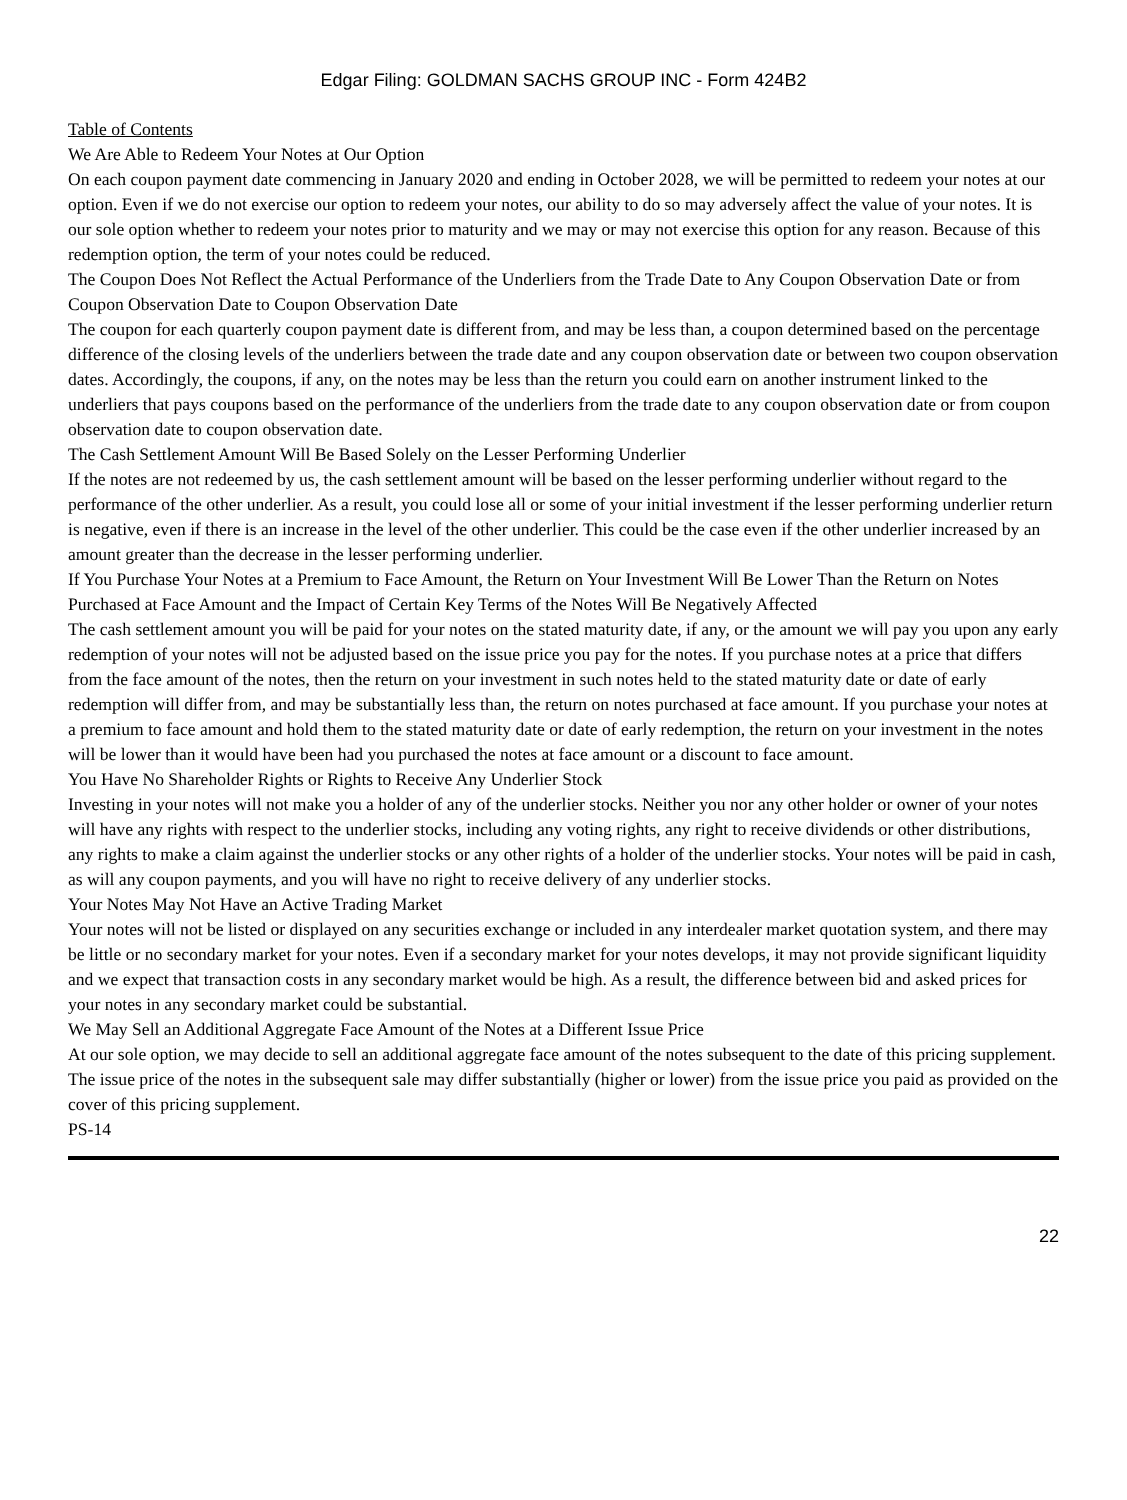Edgar Filing: GOLDMAN SACHS GROUP INC - Form 424B2
Table of Contents
We Are Able to Redeem Your Notes at Our Option
On each coupon payment date commencing in January 2020 and ending in October 2028, we will be permitted to redeem your notes at our option. Even if we do not exercise our option to redeem your notes, our ability to do so may adversely affect the value of your notes. It is our sole option whether to redeem your notes prior to maturity and we may or may not exercise this option for any reason. Because of this redemption option, the term of your notes could be reduced.
The Coupon Does Not Reflect the Actual Performance of the Underliers from the Trade Date to Any Coupon Observation Date or from Coupon Observation Date to Coupon Observation Date
The coupon for each quarterly coupon payment date is different from, and may be less than, a coupon determined based on the percentage difference of the closing levels of the underliers between the trade date and any coupon observation date or between two coupon observation dates. Accordingly, the coupons, if any, on the notes may be less than the return you could earn on another instrument linked to the underliers that pays coupons based on the performance of the underliers from the trade date to any coupon observation date or from coupon observation date to coupon observation date.
The Cash Settlement Amount Will Be Based Solely on the Lesser Performing Underlier
If the notes are not redeemed by us, the cash settlement amount will be based on the lesser performing underlier without regard to the performance of the other underlier. As a result, you could lose all or some of your initial investment if the lesser performing underlier return is negative, even if there is an increase in the level of the other underlier. This could be the case even if the other underlier increased by an amount greater than the decrease in the lesser performing underlier.
If You Purchase Your Notes at a Premium to Face Amount, the Return on Your Investment Will Be Lower Than the Return on Notes Purchased at Face Amount and the Impact of Certain Key Terms of the Notes Will Be Negatively Affected
The cash settlement amount you will be paid for your notes on the stated maturity date, if any, or the amount we will pay you upon any early redemption of your notes will not be adjusted based on the issue price you pay for the notes. If you purchase notes at a price that differs from the face amount of the notes, then the return on your investment in such notes held to the stated maturity date or date of early redemption will differ from, and may be substantially less than, the return on notes purchased at face amount. If you purchase your notes at a premium to face amount and hold them to the stated maturity date or date of early redemption, the return on your investment in the notes will be lower than it would have been had you purchased the notes at face amount or a discount to face amount.
You Have No Shareholder Rights or Rights to Receive Any Underlier Stock
Investing in your notes will not make you a holder of any of the underlier stocks. Neither you nor any other holder or owner of your notes will have any rights with respect to the underlier stocks, including any voting rights, any right to receive dividends or other distributions, any rights to make a claim against the underlier stocks or any other rights of a holder of the underlier stocks. Your notes will be paid in cash, as will any coupon payments, and you will have no right to receive delivery of any underlier stocks.
Your Notes May Not Have an Active Trading Market
Your notes will not be listed or displayed on any securities exchange or included in any interdealer market quotation system, and there may be little or no secondary market for your notes. Even if a secondary market for your notes develops, it may not provide significant liquidity and we expect that transaction costs in any secondary market would be high. As a result, the difference between bid and asked prices for your notes in any secondary market could be substantial.
We May Sell an Additional Aggregate Face Amount of the Notes at a Different Issue Price
At our sole option, we may decide to sell an additional aggregate face amount of the notes subsequent to the date of this pricing supplement. The issue price of the notes in the subsequent sale may differ substantially (higher or lower) from the issue price you paid as provided on the cover of this pricing supplement.
PS-14
22